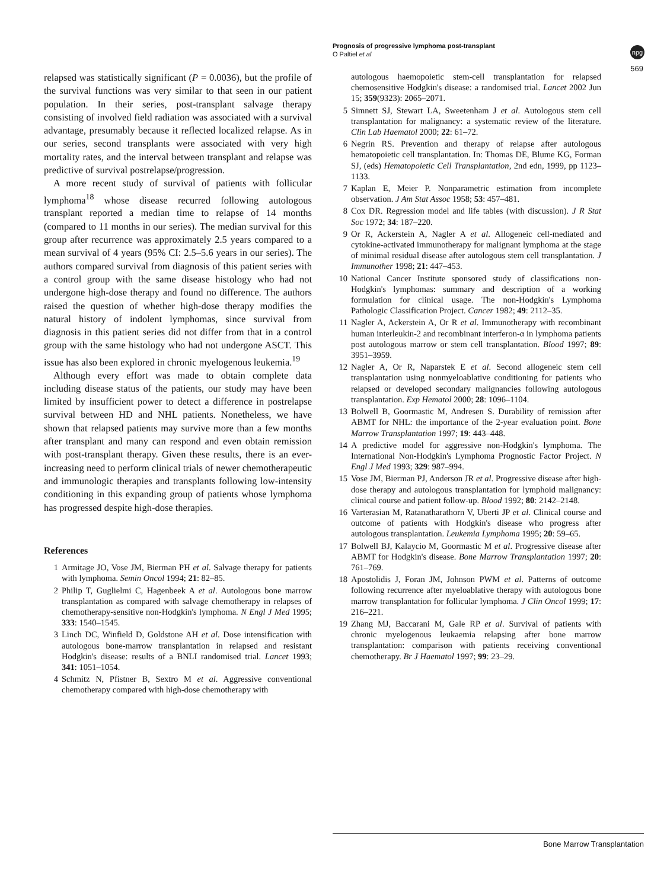Prognosis of progressive lymphoma post-transplant
O Paltiel et al
npg
569
relapsed was statistically significant (P = 0.0036), but the profile of the survival functions was very similar to that seen in our patient population. In their series, post-transplant salvage therapy consisting of involved field radiation was associated with a survival advantage, presumably because it reflected localized relapse. As in our series, second transplants were associated with very high mortality rates, and the interval between transplant and relapse was predictive of survival postrelapse/progression.
A more recent study of survival of patients with follicular lymphoma<sup>18</sup> whose disease recurred following autologous transplant reported a median time to relapse of 14 months (compared to 11 months in our series). The median survival for this group after recurrence was approximately 2.5 years compared to a mean survival of 4 years (95% CI: 2.5–5.6 years in our series). The authors compared survival from diagnosis of this patient series with a control group with the same disease histology who had not undergone high-dose therapy and found no difference. The authors raised the question of whether high-dose therapy modifies the natural history of indolent lymphomas, since survival from diagnosis in this patient series did not differ from that in a control group with the same histology who had not undergone ASCT. This issue has also been explored in chronic myelogenous leukemia.<sup>19</sup>
Although every effort was made to obtain complete data including disease status of the patients, our study may have been limited by insufficient power to detect a difference in postrelapse survival between HD and NHL patients. Nonetheless, we have shown that relapsed patients may survive more than a few months after transplant and many can respond and even obtain remission with post-transplant therapy. Given these results, there is an ever-increasing need to perform clinical trials of newer chemotherapeutic and immunologic therapies and transplants following low-intensity conditioning in this expanding group of patients whose lymphoma has progressed despite high-dose therapies.
References
1 Armitage JO, Vose JM, Bierman PH et al. Salvage therapy for patients with lymphoma. Semin Oncol 1994; 21: 82–85.
2 Philip T, Guglielmi C, Hagenbeek A et al. Autologous bone marrow transplantation as compared with salvage chemotherapy in relapses of chemotherapy-sensitive non-Hodgkin's lymphoma. N Engl J Med 1995; 333: 1540–1545.
3 Linch DC, Winfield D, Goldstone AH et al. Dose intensification with autologous bone-marrow transplantation in relapsed and resistant Hodgkin's disease: results of a BNLI randomised trial. Lancet 1993; 341: 1051–1054.
4 Schmitz N, Pfistner B, Sextro M et al. Aggressive conventional chemotherapy compared with high-dose chemotherapy with
autologous haemopoietic stem-cell transplantation for relapsed chemosensitive Hodgkin's disease: a randomised trial. Lancet 2002 Jun 15; 359(9323): 2065–2071.
5 Simnett SJ, Stewart LA, Sweetenham J et al. Autologous stem cell transplantation for malignancy: a systematic review of the literature. Clin Lab Haematol 2000; 22: 61–72.
6 Negrin RS. Prevention and therapy of relapse after autologous hematopoietic cell transplantation. In: Thomas DE, Blume KG, Forman SJ, (eds) Hematopoietic Cell Transplantation, 2nd edn, 1999, pp 1123–1133.
7 Kaplan E, Meier P. Nonparametric estimation from incomplete observation. J Am Stat Assoc 1958; 53: 457–481.
8 Cox DR. Regression model and life tables (with discussion). J R Stat Soc 1972; 34: 187–220.
9 Or R, Ackerstein A, Nagler A et al. Allogeneic cell-mediated and cytokine-activated immunotherapy for malignant lymphoma at the stage of minimal residual disease after autologous stem cell transplantation. J Immunother 1998; 21: 447–453.
10 National Cancer Institute sponsored study of classifications non-Hodgkin's lymphomas: summary and description of a working formulation for clinical usage. The non-Hodgkin's Lymphoma Pathologic Classification Project. Cancer 1982; 49: 2112–35.
11 Nagler A, Ackerstein A, Or R et al. Immunotherapy with recombinant human interleukin-2 and recombinant interferon-α in lymphoma patients post autologous marrow or stem cell transplantation. Blood 1997; 89: 3951–3959.
12 Nagler A, Or R, Naparstek E et al. Second allogeneic stem cell transplantation using nonmyeloablative conditioning for patients who relapsed or developed secondary malignancies following autologous transplantation. Exp Hematol 2000; 28: 1096–1104.
13 Bolwell B, Goormastic M, Andresen S. Durability of remission after ABMT for NHL: the importance of the 2-year evaluation point. Bone Marrow Transplantation 1997; 19: 443–448.
14 A predictive model for aggressive non-Hodgkin's lymphoma. The International Non-Hodgkin's Lymphoma Prognostic Factor Project. N Engl J Med 1993; 329: 987–994.
15 Vose JM, Bierman PJ, Anderson JR et al. Progressive disease after high-dose therapy and autologous transplantation for lymphoid malignancy: clinical course and patient follow-up. Blood 1992; 80: 2142–2148.
16 Varterasian M, Ratanatharathorn V, Uberti JP et al. Clinical course and outcome of patients with Hodgkin's disease who progress after autologous transplantation. Leukemia Lymphoma 1995; 20: 59–65.
17 Bolwell BJ, Kalaycio M, Goormastic M et al. Progressive disease after ABMT for Hodgkin's disease. Bone Marrow Transplantation 1997; 20: 761–769.
18 Apostolidis J, Foran JM, Johnson PWM et al. Patterns of outcome following recurrence after myeloablative therapy with autologous bone marrow transplantation for follicular lymphoma. J Clin Oncol 1999; 17: 216–221.
19 Zhang MJ, Baccarani M, Gale RP et al. Survival of patients with chronic myelogenous leukaemia relapsing after bone marrow transplantation: comparison with patients receiving conventional chemotherapy. Br J Haematol 1997; 99: 23–29.
Bone Marrow Transplantation